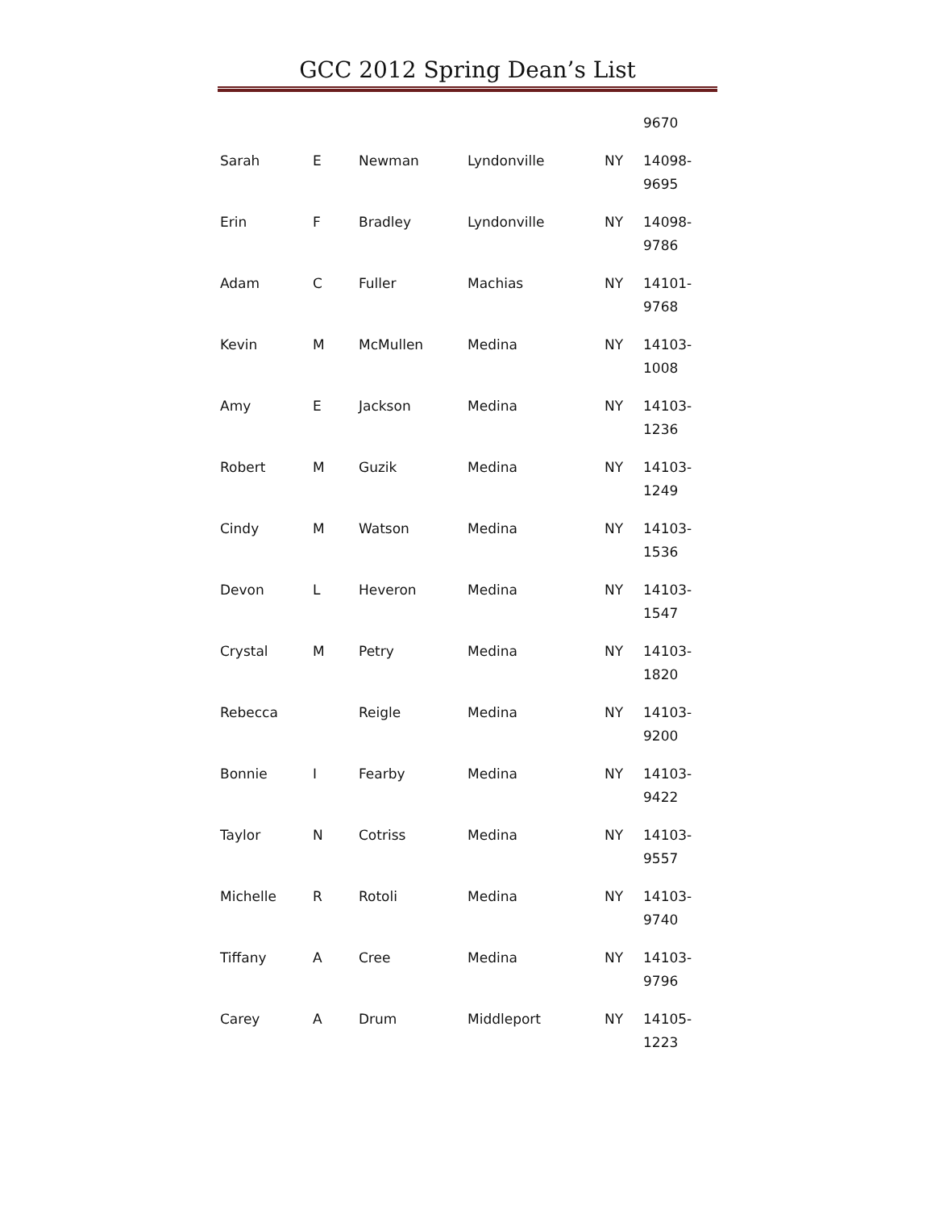GCC 2012 Spring Dean’s List
| | | | | | 9670 |
| Sarah | E | Newman | Lyndonville | NY | 14098- 9695 |
| Erin | F | Bradley | Lyndonville | NY | 14098- 9786 |
| Adam | C | Fuller | Machias | NY | 14101- 9768 |
| Kevin | M | McMullen | Medina | NY | 14103- 1008 |
| Amy | E | Jackson | Medina | NY | 14103- 1236 |
| Robert | M | Guzik | Medina | NY | 14103- 1249 |
| Cindy | M | Watson | Medina | NY | 14103- 1536 |
| Devon | L | Heveron | Medina | NY | 14103- 1547 |
| Crystal | M | Petry | Medina | NY | 14103- 1820 |
| Rebecca | | Reigle | Medina | NY | 14103- 9200 |
| Bonnie | I | Fearby | Medina | NY | 14103- 9422 |
| Taylor | N | Cotriss | Medina | NY | 14103- 9557 |
| Michelle | R | Rotoli | Medina | NY | 14103- 9740 |
| Tiffany | A | Cree | Medina | NY | 14103- 9796 |
| Carey | A | Drum | Middleport | NY | 14105- 1223 |